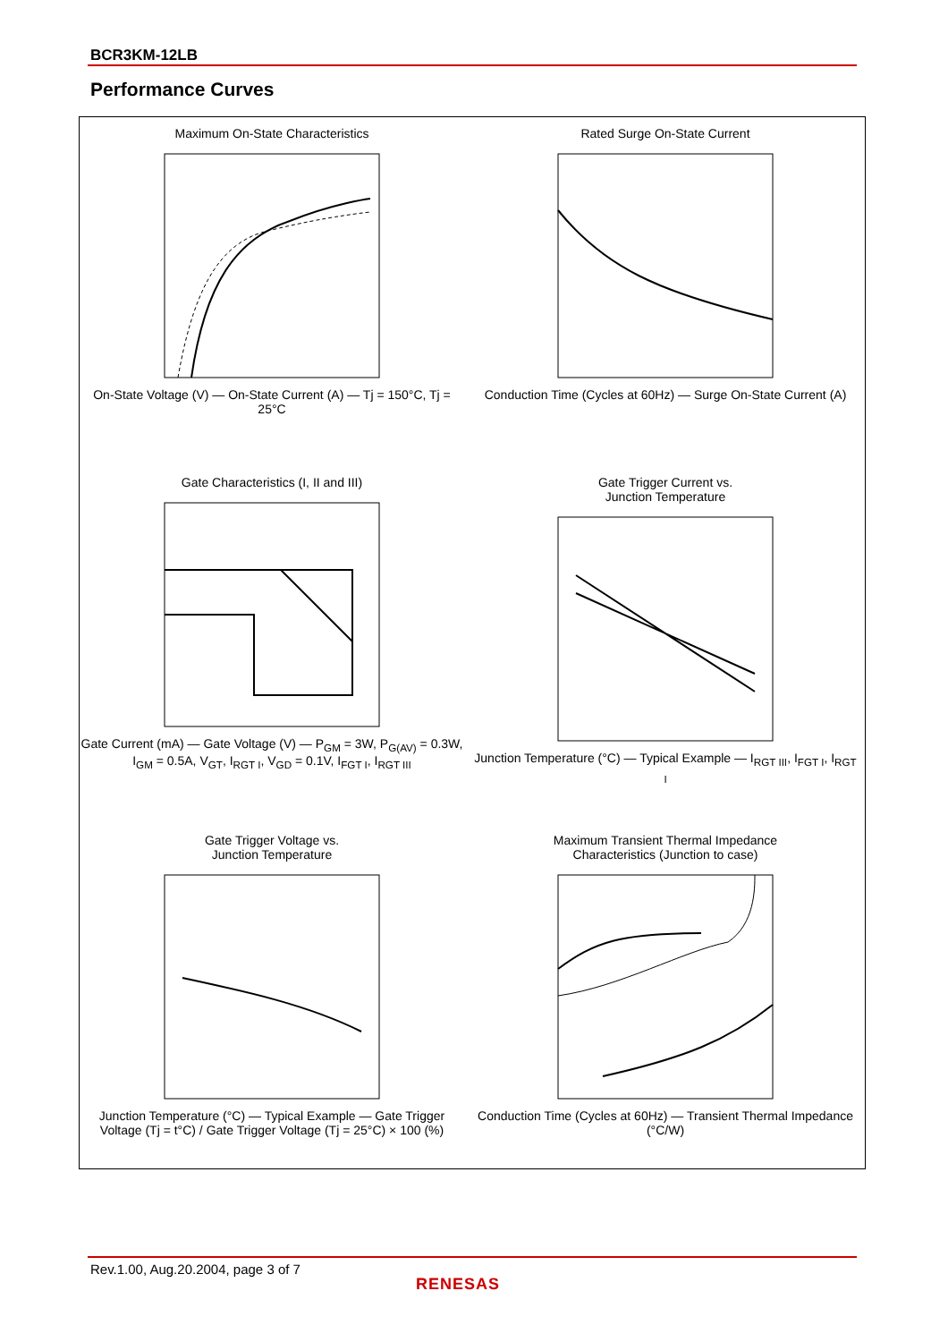BCR3KM-12LB
Performance Curves
Maximum On-State Characteristics
On-State Voltage (V) — On-State Current (A) — Tj = 150°C, Tj = 25°C
Rated Surge On-State Current
Conduction Time (Cycles at 60Hz) — Surge On-State Current (A)
Gate Characteristics (I, II and III)
Gate Current (mA) — Gate Voltage (V) — P<sub>GM</sub> = 3W, P<sub>G(AV)</sub> = 0.3W, I<sub>GM</sub> = 0.5A, V<sub>GT</sub>, I<sub>RGT I</sub>, V<sub>GD</sub> = 0.1V, I<sub>FGT I</sub>, I<sub>RGT III</sub>
Gate Trigger Current vs.
Junction Temperature
Junction Temperature (°C) — Typical Example — I<sub>RGT III</sub>, I<sub>FGT I</sub>, I<sub>RGT I</sub>
Gate Trigger Voltage vs.
Junction Temperature
Junction Temperature (°C) — Typical Example — Gate Trigger Voltage (Tj = t°C) / Gate Trigger Voltage (Tj = 25°C) × 100 (%)
Maximum Transient Thermal Impedance
Characteristics (Junction to case)
Conduction Time (Cycles at 60Hz) — Transient Thermal Impedance (°C/W)
Rev.1.00, Aug.20.2004, page 3 of 7
RENESAS